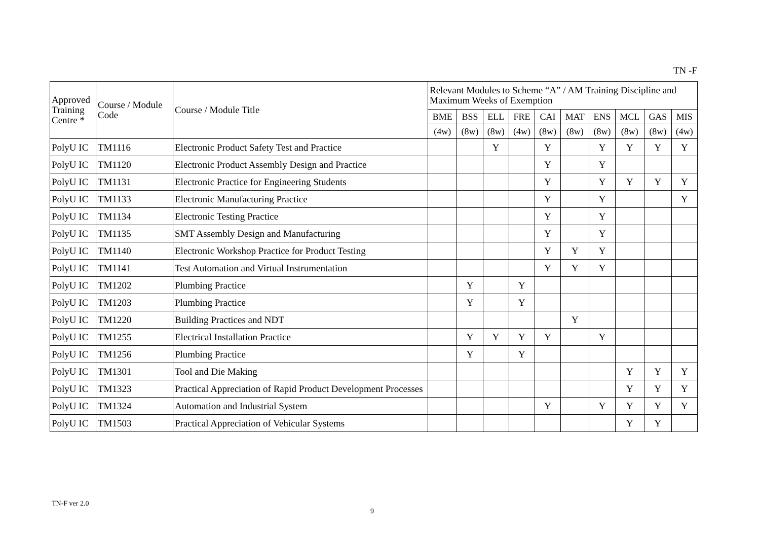TN -F
| Approved Training Centre * | Course / Module Code | Course / Module Title | Relevant Modules to Scheme “A” / AM Training Discipline and Maximum Weeks of Exemption | | | | | | | | | |
| --- | --- | --- | --- | --- | --- | --- | --- | --- | --- | --- | --- | --- |
| | | | BME | BSS | ELL | FRE | CAI | MAT | ENS | MCL | GAS | MIS |
| | | | (4w) | (8w) | (8w) | (4w) | (8w) | (8w) | (8w) | (8w) | (8w) | (4w) |
| PolyU IC | TM1116 | Electronic Product Safety Test and Practice | | | Y | | Y | | Y | Y | Y | Y |
| PolyU IC | TM1120 | Electronic Product Assembly Design and Practice | | | | | Y | | Y | | | |
| PolyU IC | TM1131 | Electronic Practice for Engineering Students | | | | | Y | | Y | Y | Y | Y |
| PolyU IC | TM1133 | Electronic Manufacturing Practice | | | | | Y | | Y | | | Y |
| PolyU IC | TM1134 | Electronic Testing Practice | | | | | Y | | Y | | | |
| PolyU IC | TM1135 | SMT Assembly Design and Manufacturing | | | | | Y | | Y | | | |
| PolyU IC | TM1140 | Electronic Workshop Practice for Product Testing | | | | | Y | Y | Y | | | |
| PolyU IC | TM1141 | Test Automation and Virtual Instrumentation | | | | | Y | Y | Y | | | |
| PolyU IC | TM1202 | Plumbing Practice | | Y | | Y | | | | | | |
| PolyU IC | TM1203 | Plumbing Practice | | Y | | Y | | | | | | |
| PolyU IC | TM1220 | Building Practices and NDT | | | | | | Y | | | | |
| PolyU IC | TM1255 | Electrical Installation Practice | | Y | Y | Y | Y | | Y | | | |
| PolyU IC | TM1256 | Plumbing Practice | | Y | | Y | | | | | | |
| PolyU IC | TM1301 | Tool and Die Making | | | | | | | | Y | Y | Y |
| PolyU IC | TM1323 | Practical Appreciation of Rapid Product Development Processes | | | | | | | | Y | Y | Y |
| PolyU IC | TM1324 | Automation and Industrial System | | | | | Y | | Y | Y | Y | Y |
| PolyU IC | TM1503 | Practical Appreciation of Vehicular Systems | | | | | | | | Y | Y | |
TN-F ver 2.0
9